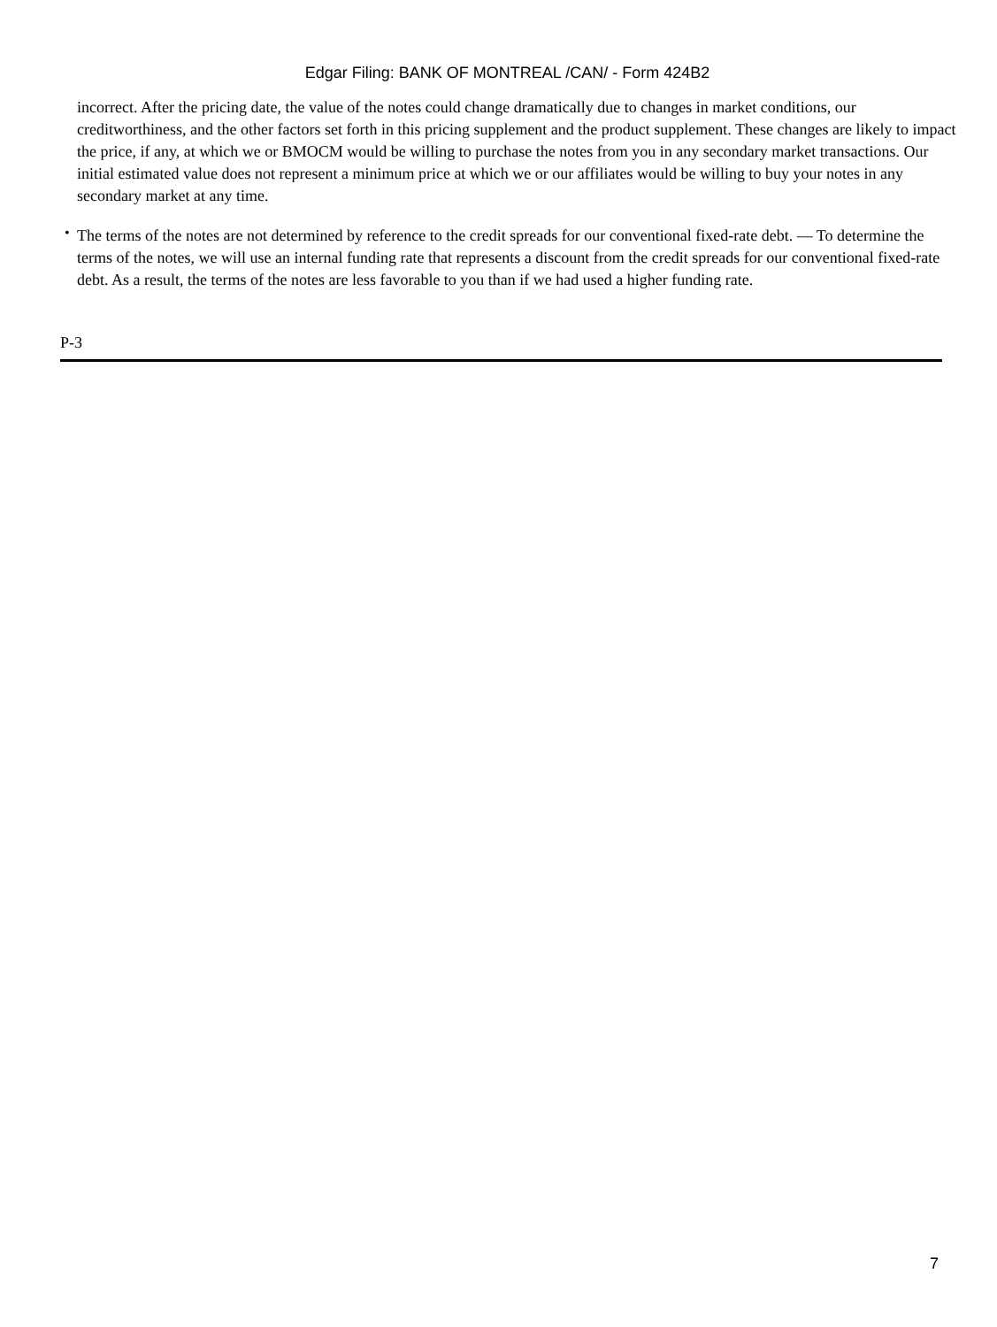Edgar Filing: BANK OF MONTREAL /CAN/ - Form 424B2
incorrect. After the pricing date, the value of the notes could change dramatically due to changes in market conditions, our creditworthiness, and the other factors set forth in this pricing supplement and the product supplement. These changes are likely to impact the price, if any, at which we or BMOCM would be willing to purchase the notes from you in any secondary market transactions. Our initial estimated value does not represent a minimum price at which we or our affiliates would be willing to buy your notes in any secondary market at any time.
•
The terms of the notes are not determined by reference to the credit spreads for our conventional fixed-rate debt. — To determine the terms of the notes, we will use an internal funding rate that represents a discount from the credit spreads for our conventional fixed-rate debt. As a result, the terms of the notes are less favorable to you than if we had used a higher funding rate.
P-3
7